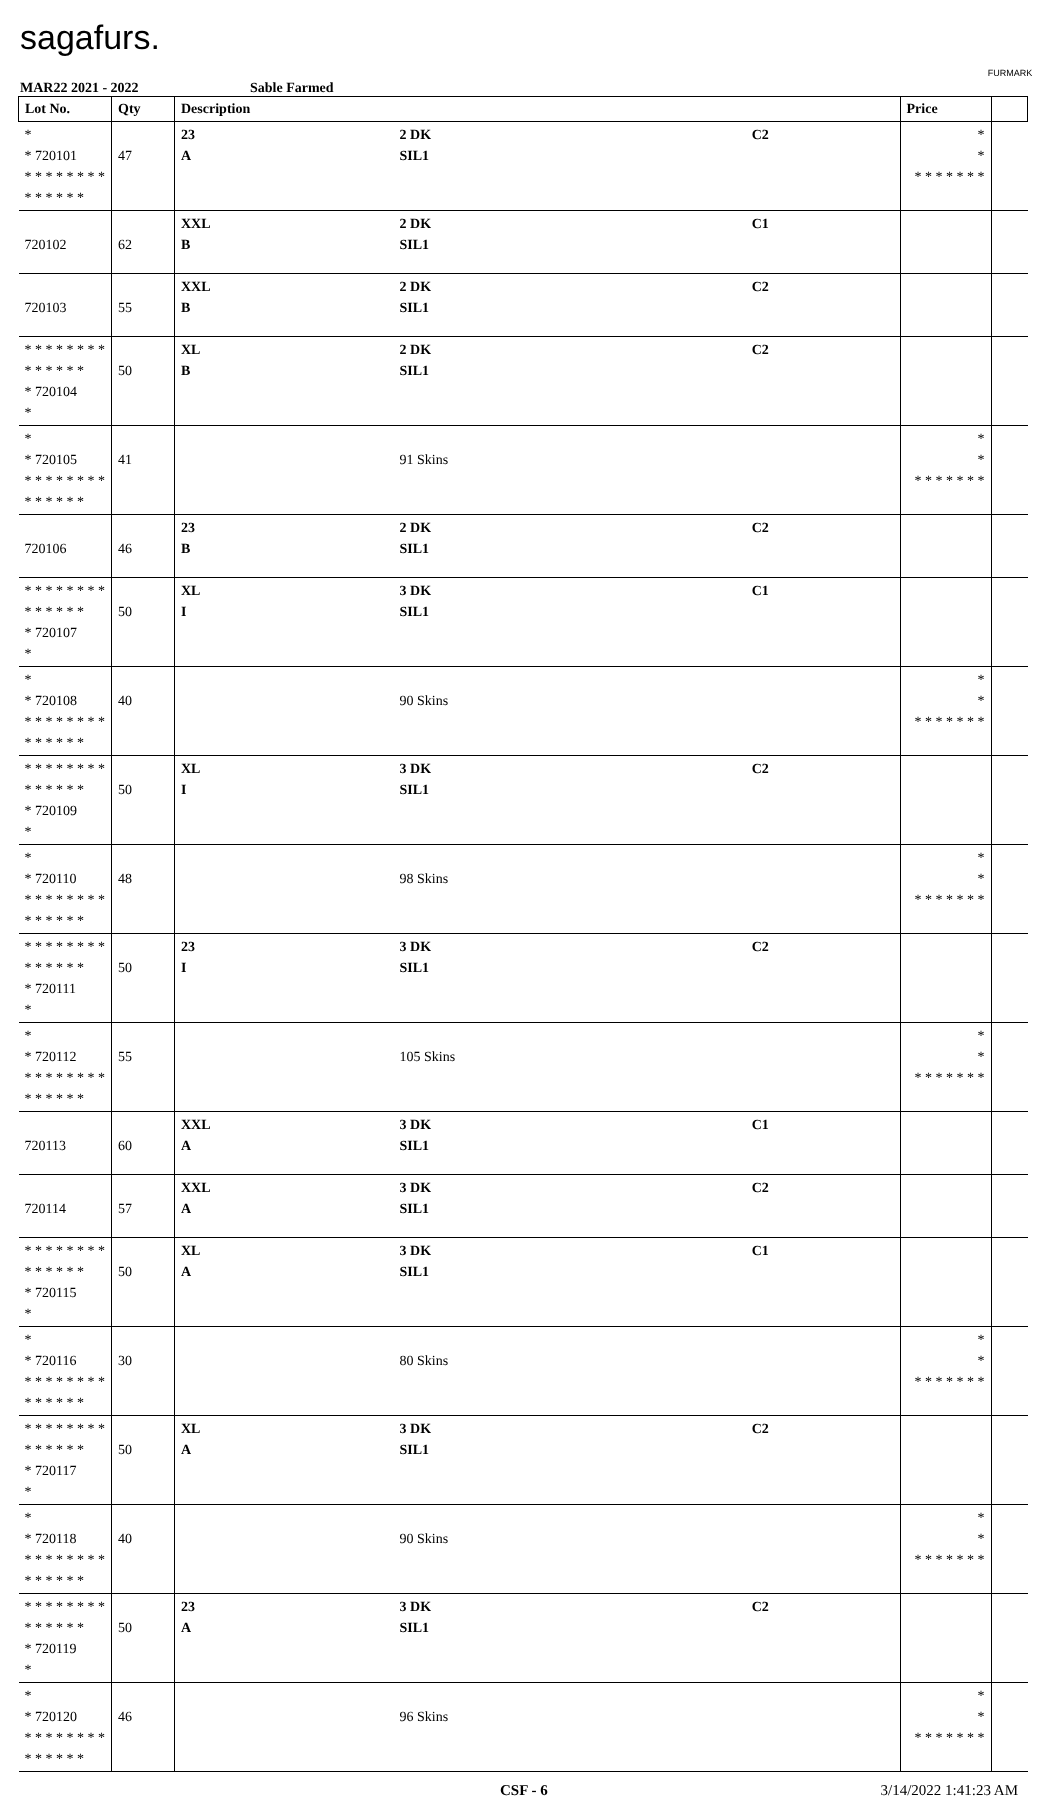sagafurs.
FURMARK
MAR22 2021 - 2022 Sable Farmed
| Lot No. | Qty | Description | | | Price | |
| --- | --- | --- | --- | --- | --- | --- |
| * * 720101 * * * * * * * * * * * * * * | 47 | 23 A | 2 DK SIL1 | C2 | * * * * * * * * * | |
| 720102 | 62 | XXL B | 2 DK SIL1 | C1 | | |
| 720103 | 55 | XXL B | 2 DK SIL1 | C2 | | |
| * * * * * * * * * * * * * * * 720104 * | 50 | XL B | 2 DK SIL1 | C2 | | |
| * * 720105 * * * * * * * * * * * * * * | 41 | | 91 Skins | | * * * * * * * * * | |
| 720106 | 46 | 23 B | 2 DK SIL1 | C2 | | |
| * * * * * * * * * * * * * * * 720107 * | 50 | XL I | 3 DK SIL1 | C1 | | |
| * * 720108 * * * * * * * * * * * * * * | 40 | | 90 Skins | | * * * * * * * * * | |
| * * * * * * * * * * * * * * * 720109 * | 50 | XL I | 3 DK SIL1 | C2 | | |
| * * 720110 * * * * * * * * * * * * * * | 48 | | 98 Skins | | * * * * * * * * * | |
| * * * * * * * * * * * * * * * 720111 * | 50 | 23 I | 3 DK SIL1 | C2 | | |
| * * 720112 * * * * * * * * * * * * * * | 55 | | 105 Skins | | * * * * * * * * * | |
| 720113 | 60 | XXL A | 3 DK SIL1 | C1 | | |
| 720114 | 57 | XXL A | 3 DK SIL1 | C2 | | |
| * * * * * * * * * * * * * * * 720115 * | 50 | XL A | 3 DK SIL1 | C1 | | |
| * * 720116 * * * * * * * * * * * * * * | 30 | | 80 Skins | | * * * * * * * * * | |
| * * * * * * * * * * * * * * * 720117 * | 50 | XL A | 3 DK SIL1 | C2 | | |
| * * 720118 * * * * * * * * * * * * * * | 40 | | 90 Skins | | * * * * * * * * * | |
| * * * * * * * * * * * * * * * 720119 * | 50 | 23 A | 3 DK SIL1 | C2 | | |
| * * 720120 * * * * * * * * * * * * * * | 46 | | 96 Skins | | * * * * * * * * * | |
CSF - 6 3/14/2022 1:41:23 AM